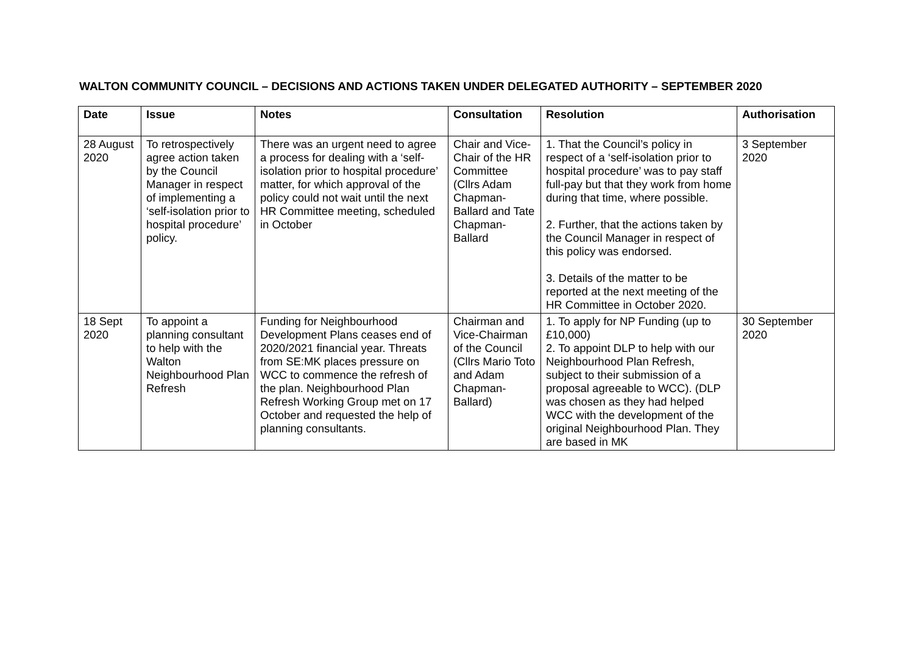WALTON COMMUNITY COUNCIL – DECISIONS AND ACTIONS TAKEN UNDER DELEGATED AUTHORITY – SEPTEMBER 2020
| Date | Issue | Notes | Consultation | Resolution | Authorisation |
| --- | --- | --- | --- | --- | --- |
| 28 August 2020 | To retrospectively agree action taken by the Council Manager in respect of implementing a ‘self-isolation prior to hospital procedure’ policy. | There was an urgent need to agree a process for dealing with a ‘self-isolation prior to hospital procedure’ matter, for which approval of the policy could not wait until the next HR Committee meeting, scheduled in October | Chair and Vice-Chair of the HR Committee (Cllrs Adam Chapman-Ballard and Tate Chapman-Ballard | 1. That the Council’s policy in respect of a ‘self-isolation prior to hospital procedure’ was to pay staff full-pay but that they work from home during that time, where possible. 2. Further, that the actions taken by the Council Manager in respect of this policy was endorsed. 3. Details of the matter to be reported at the next meeting of the HR Committee in October 2020. | 3 September 2020 |
| 18 Sept 2020 | To appoint a planning consultant to help with the Walton Neighbourhood Plan Refresh | Funding for Neighbourhood Development Plans ceases end of 2020/2021 financial year. Threats from SE:MK places pressure on WCC to commence the refresh of the plan. Neighbourhood Plan Refresh Working Group met on 17 October and requested the help of planning consultants. | Chairman and Vice-Chairman of the Council (Cllrs Mario Toto and Adam Chapman-Ballard) | 1. To apply for NP Funding (up to £10,000) 2. To appoint DLP to help with our Neighbourhood Plan Refresh, subject to their submission of a proposal agreeable to WCC). (DLP was chosen as they had helped WCC with the development of the original Neighbourhood Plan. They are based in MK | 30 September 2020 |